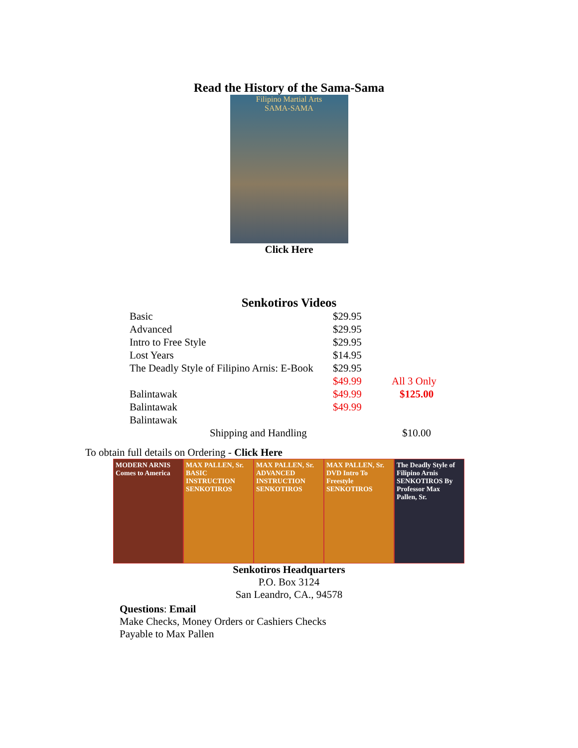Read the History of the Sama-Sama
Filipino Martial Arts
SAMA-SAMA
Click Here
Senkotiros Videos
| Basic | $29.95 | |
| Advanced | $29.95 | |
| Intro to Free Style | $29.95 | |
| Lost Years | $14.95 | |
| The Deadly Style of Filipino Arnis: E-Book | $29.95 $49.99 | All 3 Only |
| Balintawak | $49.99 | $125.00 |
| Balintawak | $49.99 | |
| Balintawak | | |
| Shipping and Handling | | $10.00 |
To obtain full details on Ordering - Click Here
MODERN ARNIS Comes to America MAX PALLEN, Sr. BASIC INSTRUCTION SENKOTIROS
MAX PALLEN, Sr. ADVANCED INSTRUCTION SENKOTIROS
MAX PALLEN, Sr. DVD Intro To Freestyle SENKOTIROS
The Deadly Style of Filipino Arnis SENKOTIROS By Professor Max Pallen, Sr.
Senkotiros Headquarters
P.O. Box 3124
San Leandro, CA., 94578
Questions: Email
Make Checks, Money Orders or Cashiers Checks
Payable to Max Pallen